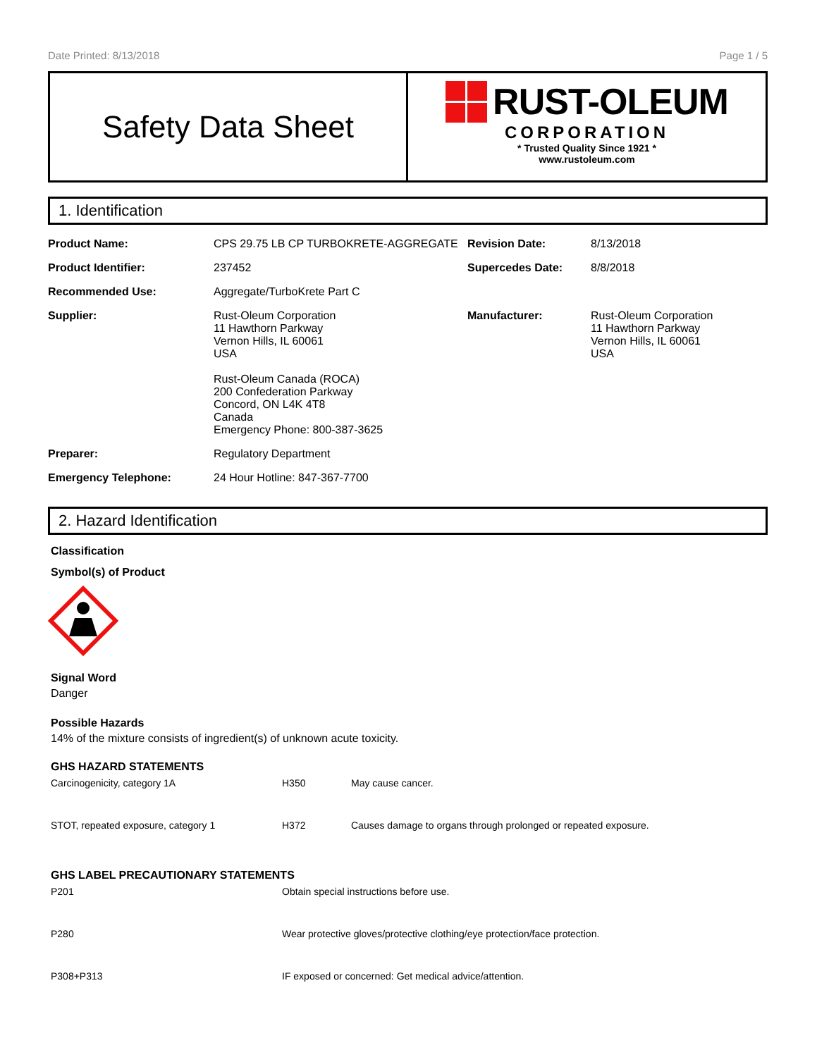Date Printed: 8/13/2018 Page 1 / 5
Safety Data Sheet
RUST-OLEUM
CORPORATION
* Trusted Quality Since 1921 *
www.rustoleum.com
1. Identification
| Product Name: | CPS 29.75 LB CP TURBOKRETE-AGGREGATE | Revision Date: | 8/13/2018 |
| Product Identifier: | 237452 | Supercedes Date: | 8/8/2018 |
| Recommended Use: | Aggregate/TurboKrete Part C | | |
| Supplier: | Rust-Oleum Corporation 11 Hawthorn Parkway Vernon Hills, IL 60061 USA Rust-Oleum Canada (ROCA) 200 Confederation Parkway Concord, ON L4K 4T8 Canada Emergency Phone: 800-387-3625 | Manufacturer: | Rust-Oleum Corporation 11 Hawthorn Parkway Vernon Hills, IL 60061 USA |
| Preparer: | Regulatory Department | | |
| Emergency Telephone: | 24 Hour Hotline: 847-367-7700 | | |
2. Hazard Identification
Classification
Symbol(s) of Product
Signal Word
Danger
Possible Hazards
14% of the mixture consists of ingredient(s) of unknown acute toxicity.
GHS HAZARD STATEMENTS
| Carcinogenicity, category 1A | H350 | May cause cancer. |
| STOT, repeated exposure, category 1 | H372 | Causes damage to organs through prolonged or repeated exposure. |
GHS LABEL PRECAUTIONARY STATEMENTS
| P201 | Obtain special instructions before use. |
| P280 | Wear protective gloves/protective clothing/eye protection/face protection. |
| P308+P313 | IF exposed or concerned: Get medical advice/attention. |